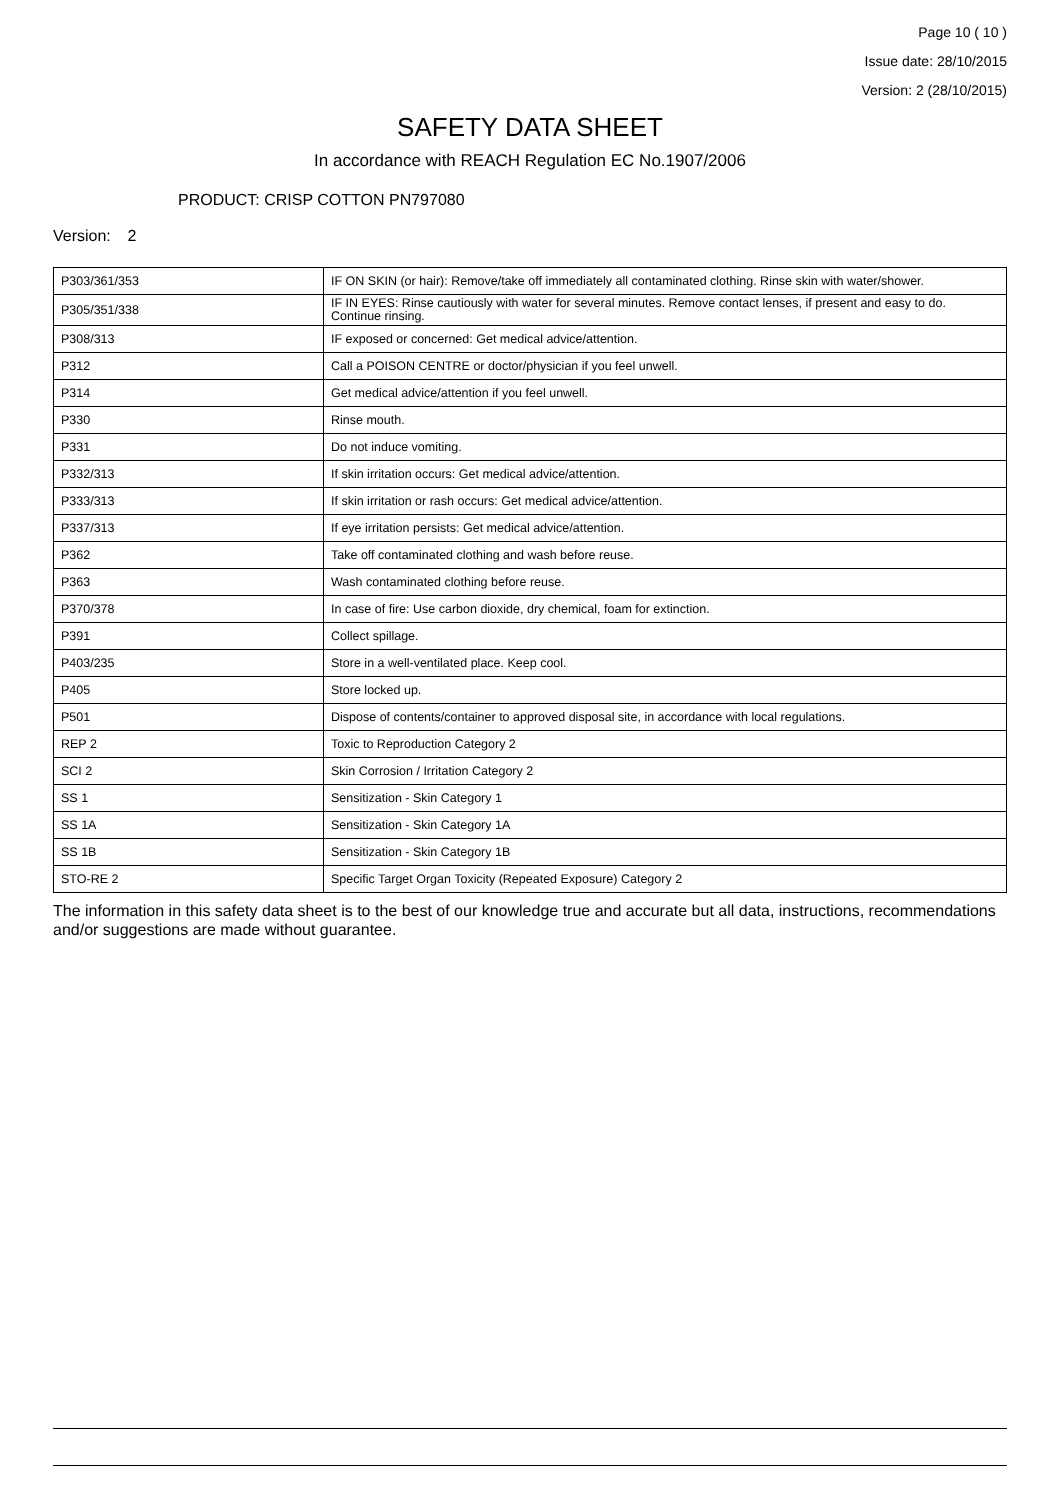Page 10 ( 10 )
Issue date: 28/10/2015
Version: 2 (28/10/2015)
SAFETY DATA SHEET
In accordance with REACH Regulation EC No.1907/2006
PRODUCT: CRISP COTTON PN797080
Version: 2
| P303/361/353 | IF ON SKIN (or hair): Remove/take off immediately all contaminated clothing. Rinse skin with water/shower. |
| P305/351/338 | IF IN EYES: Rinse cautiously with water for several minutes. Remove contact lenses, if present and easy to do. Continue rinsing. |
| P308/313 | IF exposed or concerned: Get medical advice/attention. |
| P312 | Call a POISON CENTRE or doctor/physician if you feel unwell. |
| P314 | Get medical advice/attention if you feel unwell. |
| P330 | Rinse mouth. |
| P331 | Do not induce vomiting. |
| P332/313 | If skin irritation occurs: Get medical advice/attention. |
| P333/313 | If skin irritation or rash occurs: Get medical advice/attention. |
| P337/313 | If eye irritation persists: Get medical advice/attention. |
| P362 | Take off contaminated clothing and wash before reuse. |
| P363 | Wash contaminated clothing before reuse. |
| P370/378 | In case of fire: Use carbon dioxide, dry chemical, foam for extinction. |
| P391 | Collect spillage. |
| P403/235 | Store in a well-ventilated place. Keep cool. |
| P405 | Store locked up. |
| P501 | Dispose of contents/container to approved disposal site, in accordance with local regulations. |
| REP 2 | Toxic to Reproduction Category 2 |
| SCI 2 | Skin Corrosion / Irritation Category 2 |
| SS 1 | Sensitization - Skin Category 1 |
| SS 1A | Sensitization - Skin Category 1A |
| SS 1B | Sensitization - Skin Category 1B |
| STO-RE 2 | Specific Target Organ Toxicity (Repeated Exposure) Category 2 |
The information in this safety data sheet is to the best of our knowledge true and accurate but all data, instructions, recommendations and/or suggestions are made without guarantee.